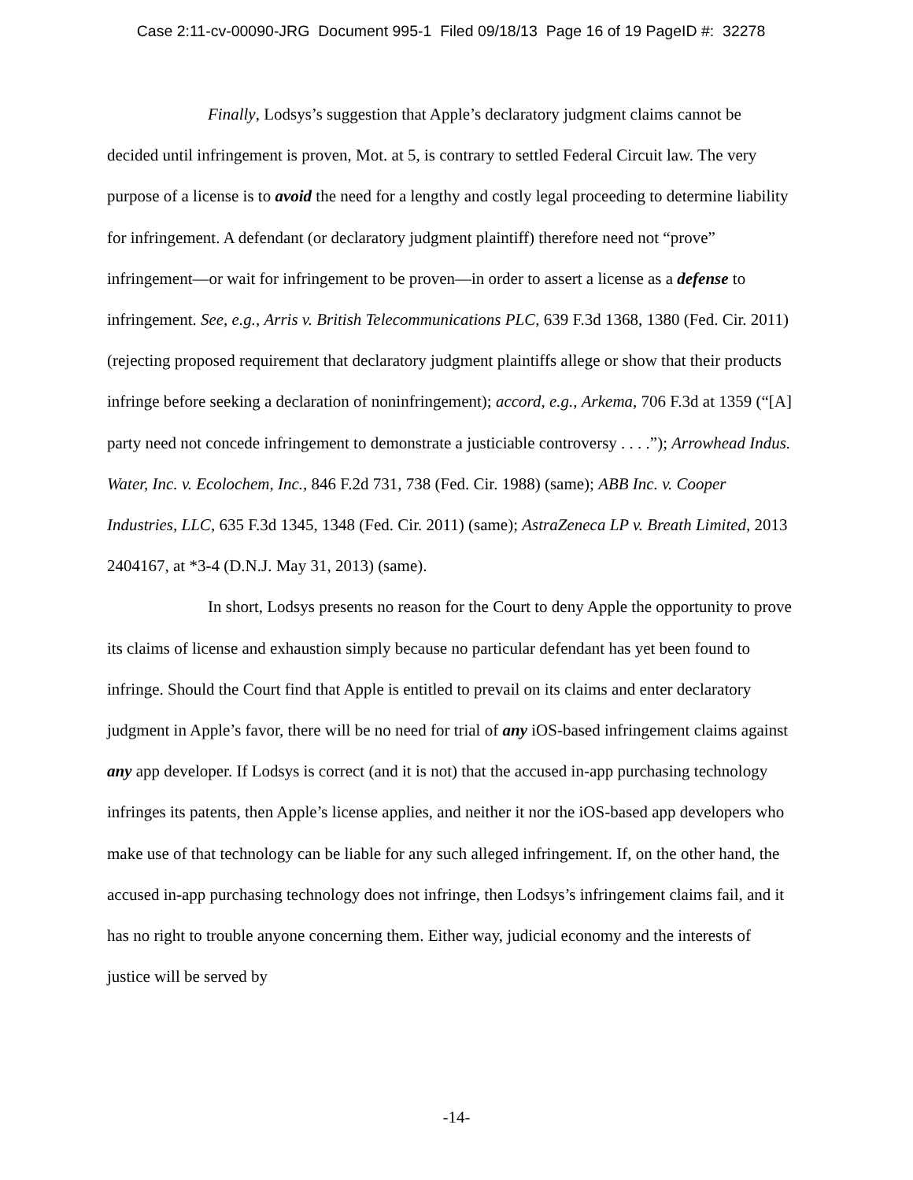Case 2:11-cv-00090-JRG Document 995-1 Filed 09/18/13 Page 16 of 19 PageID #: 32278
Finally, Lodsys’s suggestion that Apple’s declaratory judgment claims cannot be decided until infringement is proven, Mot. at 5, is contrary to settled Federal Circuit law. The very purpose of a license is to avoid the need for a lengthy and costly legal proceeding to determine liability for infringement. A defendant (or declaratory judgment plaintiff) therefore need not “prove” infringement—or wait for infringement to be proven—in order to assert a license as a defense to infringement. See, e.g., Arris v. British Telecommunications PLC, 639 F.3d 1368, 1380 (Fed. Cir. 2011) (rejecting proposed requirement that declaratory judgment plaintiffs allege or show that their products infringe before seeking a declaration of noninfringement); accord, e.g., Arkema, 706 F.3d at 1359 (“[A] party need not concede infringement to demonstrate a justiciable controversy . . . .”); Arrowhead Indus. Water, Inc. v. Ecolochem, Inc., 846 F.2d 731, 738 (Fed. Cir. 1988) (same); ABB Inc. v. Cooper Industries, LLC, 635 F.3d 1345, 1348 (Fed. Cir. 2011) (same); AstraZeneca LP v. Breath Limited, 2013 2404167, at *3-4 (D.N.J. May 31, 2013) (same).
In short, Lodsys presents no reason for the Court to deny Apple the opportunity to prove its claims of license and exhaustion simply because no particular defendant has yet been found to infringe. Should the Court find that Apple is entitled to prevail on its claims and enter declaratory judgment in Apple’s favor, there will be no need for trial of any iOS-based infringement claims against any app developer. If Lodsys is correct (and it is not) that the accused in-app purchasing technology infringes its patents, then Apple’s license applies, and neither it nor the iOS-based app developers who make use of that technology can be liable for any such alleged infringement. If, on the other hand, the accused in-app purchasing technology does not infringe, then Lodsys’s infringement claims fail, and it has no right to trouble anyone concerning them. Either way, judicial economy and the interests of justice will be served by
-14-